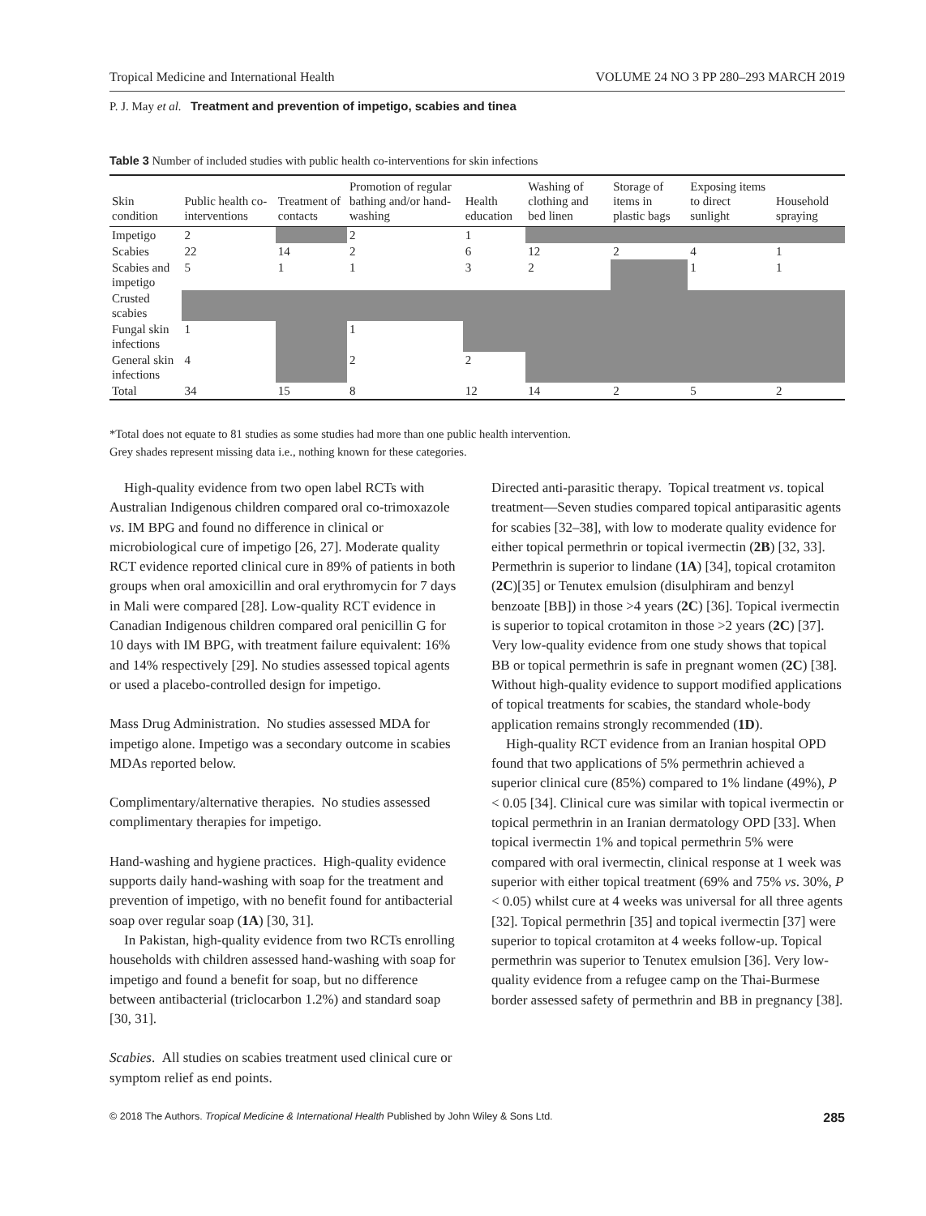Tropical Medicine and International Health VOLUME 24 NO 3 PP 280–293 MARCH 2019
P. J. May et al. Treatment and prevention of impetigo, scabies and tinea
Table 3 Number of included studies with public health co-interventions for skin infections
| Skin condition | Public health co-interventions | Treatment of contacts | Promotion of regular bathing and/or hand-washing | Health education | Washing of clothing and bed linen | Storage of items in plastic bags | Exposing items to direct sunlight | Household spraying |
| --- | --- | --- | --- | --- | --- | --- | --- | --- |
| Impetigo | 2 | | 2 | 1 | | | | |
| Scabies | 22 | 14 | 2 | 6 | 12 | 2 | 4 | 1 |
| Scabies and impetigo | 5 | 1 | 1 | 3 | 2 | | 1 | 1 |
| Crusted scabies | | | | | | | | |
| Fungal skin infections | 1 | | 1 | | | | | |
| General skin infections | 4 | | 2 | 2 | | | | |
| Total | 34 | 15 | 8 | 12 | 14 | 2 | 5 | 2 |
*Total does not equate to 81 studies as some studies had more than one public health intervention.
Grey shades represent missing data i.e., nothing known for these categories.
High-quality evidence from two open label RCTs with Australian Indigenous children compared oral co-trimoxazole vs. IM BPG and found no difference in clinical or microbiological cure of impetigo [26, 27]. Moderate quality RCT evidence reported clinical cure in 89% of patients in both groups when oral amoxicillin and oral erythromycin for 7 days in Mali were compared [28]. Low-quality RCT evidence in Canadian Indigenous children compared oral penicillin G for 10 days with IM BPG, with treatment failure equivalent: 16% and 14% respectively [29]. No studies assessed topical agents or used a placebo-controlled design for impetigo.
Mass Drug Administration. No studies assessed MDA for impetigo alone. Impetigo was a secondary outcome in scabies MDAs reported below.
Complimentary/alternative therapies. No studies assessed complimentary therapies for impetigo.
Hand-washing and hygiene practices. High-quality evidence supports daily hand-washing with soap for the treatment and prevention of impetigo, with no benefit found for antibacterial soap over regular soap (1A) [30, 31].
In Pakistan, high-quality evidence from two RCTs enrolling households with children assessed hand-washing with soap for impetigo and found a benefit for soap, but no difference between antibacterial (triclocarbon 1.2%) and standard soap [30, 31].
Scabies. All studies on scabies treatment used clinical cure or symptom relief as end points.
Directed anti-parasitic therapy. Topical treatment vs. topical treatment—Seven studies compared topical antiparasitic agents for scabies [32–38], with low to moderate quality evidence for either topical permethrin or topical ivermectin (2B) [32, 33]. Permethrin is superior to lindane (1A) [34], topical crotamiton (2C)[35] or Tenutex emulsion (disulphiram and benzyl benzoate [BB]) in those >4 years (2C) [36]. Topical ivermectin is superior to topical crotamiton in those >2 years (2C) [37]. Very low-quality evidence from one study shows that topical BB or topical permethrin is safe in pregnant women (2C) [38]. Without high-quality evidence to support modified applications of topical treatments for scabies, the standard whole-body application remains strongly recommended (1D).
High-quality RCT evidence from an Iranian hospital OPD found that two applications of 5% permethrin achieved a superior clinical cure (85%) compared to 1% lindane (49%), P < 0.05 [34]. Clinical cure was similar with topical ivermectin or topical permethrin in an Iranian dermatology OPD [33]. When topical ivermectin 1% and topical permethrin 5% were compared with oral ivermectin, clinical response at 1 week was superior with either topical treatment (69% and 75% vs. 30%, P < 0.05) whilst cure at 4 weeks was universal for all three agents [32]. Topical permethrin [35] and topical ivermectin [37] were superior to topical crotamiton at 4 weeks follow-up. Topical permethrin was superior to Tenutex emulsion [36]. Very low-quality evidence from a refugee camp on the Thai-Burmese border assessed safety of permethrin and BB in pregnancy [38].
© 2018 The Authors. Tropical Medicine & International Health Published by John Wiley & Sons Ltd. 285